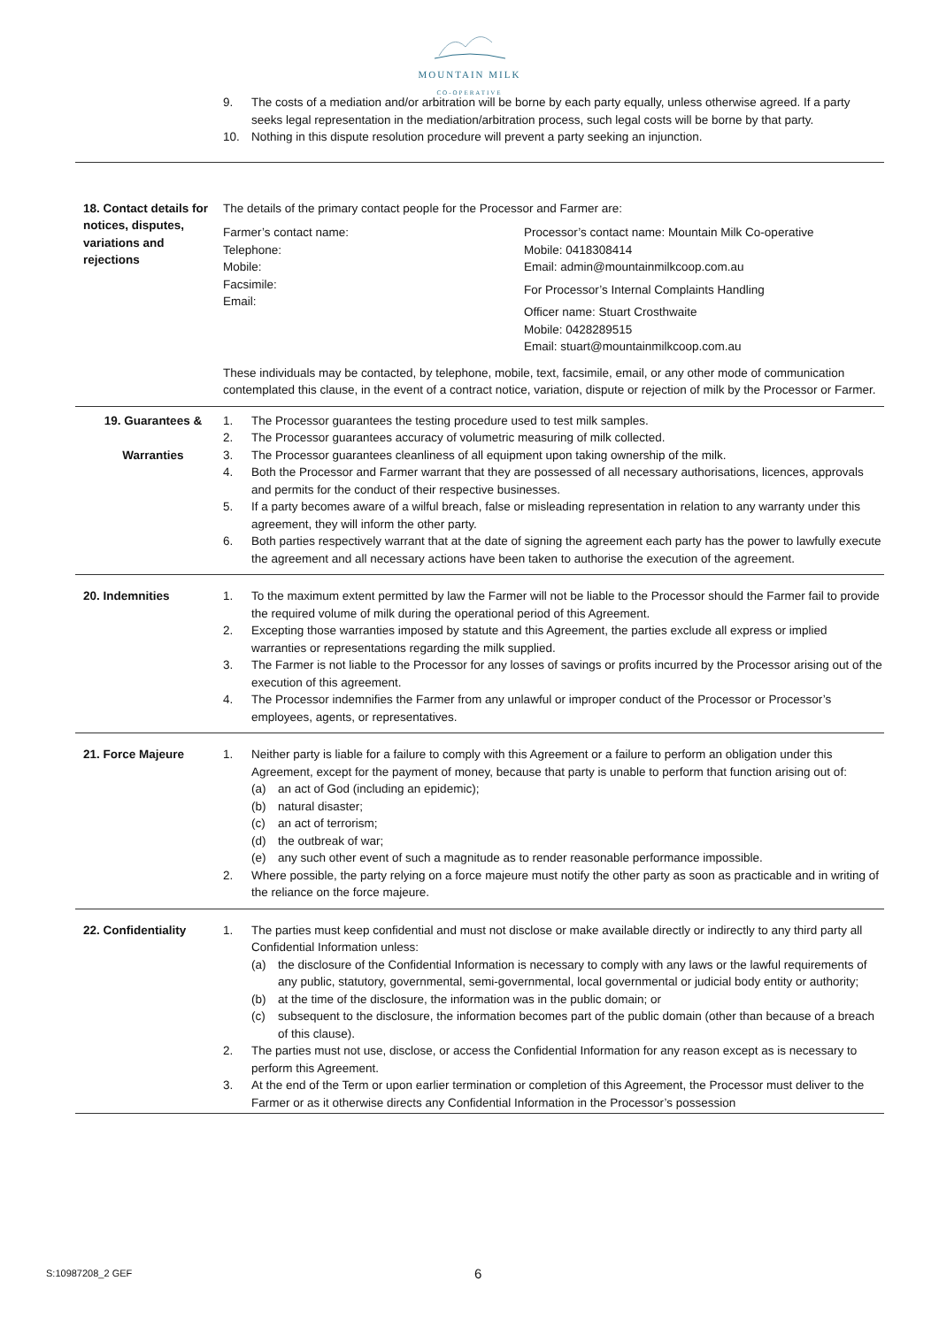MOUNTAIN MILK
CO-OPERATIVE
| | 9. The costs of a mediation and/or arbitration will be borne by each party equally, unless otherwise agreed. If a party seeks legal representation in the mediation/arbitration process, such legal costs will be borne by that party. 10. Nothing in this dispute resolution procedure will prevent a party seeking an injunction. |
| 18. Contact details for notices, disputes, variations and rejections | The details of the primary contact people for the Processor and Farmer are: Farmer’s contact name: Telephone: Mobile: Facsimile: Email: Processor’s contact name: Mountain Milk Co-operative Mobile: 0418308414 Email: admin@mountainmilkcoop.com.au For Processor’s Internal Complaints Handling Officer name: Stuart Crosthwaite Mobile: 0428289515 Email: stuart@mountainmilkcoop.com.au These individuals may be contacted, by telephone, mobile, text, facsimile, email, or any other mode of communication contemplated this clause, in the event of a contract notice, variation, dispute or rejection of milk by the Processor or Farmer. |
| 19. Guarantees & Warranties | 1. The Processor guarantees the testing procedure used to test milk samples. 2. The Processor guarantees accuracy of volumetric measuring of milk collected. 3. The Processor guarantees cleanliness of all equipment upon taking ownership of the milk. 4. Both the Processor and Farmer warrant that they are possessed of all necessary authorisations, licences, approvals and permits for the conduct of their respective businesses. 5. If a party becomes aware of a wilful breach, false or misleading representation in relation to any warranty under this agreement, they will inform the other party. 6. Both parties respectively warrant that at the date of signing the agreement each party has the power to lawfully execute the agreement and all necessary actions have been taken to authorise the execution of the agreement. |
| 20. Indemnities | 1. To the maximum extent permitted by law the Farmer will not be liable to the Processor should the Farmer fail to provide the required volume of milk during the operational period of this Agreement. 2. Excepting those warranties imposed by statute and this Agreement, the parties exclude all express or implied warranties or representations regarding the milk supplied. 3. The Farmer is not liable to the Processor for any losses of savings or profits incurred by the Processor arising out of the execution of this agreement. 4. The Processor indemnifies the Farmer from any unlawful or improper conduct of the Processor or Processor’s employees, agents, or representatives. |
| 21. Force Majeure | 1. Neither party is liable for a failure to comply with this Agreement or a failure to perform an obligation under this Agreement, except for the payment of money, because that party is unable to perform that function arising out of: (a) an act of God (including an epidemic); (b) natural disaster; (c) an act of terrorism; (d) the outbreak of war; (e) any such other event of such a magnitude as to render reasonable performance impossible. 2. Where possible, the party relying on a force majeure must notify the other party as soon as practicable and in writing of the reliance on the force majeure. |
| 22. Confidentiality | 1. The parties must keep confidential and must not disclose or make available directly or indirectly to any third party all Confidential Information unless: (a) the disclosure of the Confidential Information is necessary to comply with any laws or the lawful requirements of any public, statutory, governmental, semi-governmental, local governmental or judicial body entity or authority; (b) at the time of the disclosure, the information was in the public domain; or (c) subsequent to the disclosure, the information becomes part of the public domain (other than because of a breach of this clause). 2. The parties must not use, disclose, or access the Confidential Information for any reason except as is necessary to perform this Agreement. 3. At the end of the Term or upon earlier termination or completion of this Agreement, the Processor must deliver to the Farmer or as it otherwise directs any Confidential Information in the Processor’s possession |
S:10987208_2 GEF 6